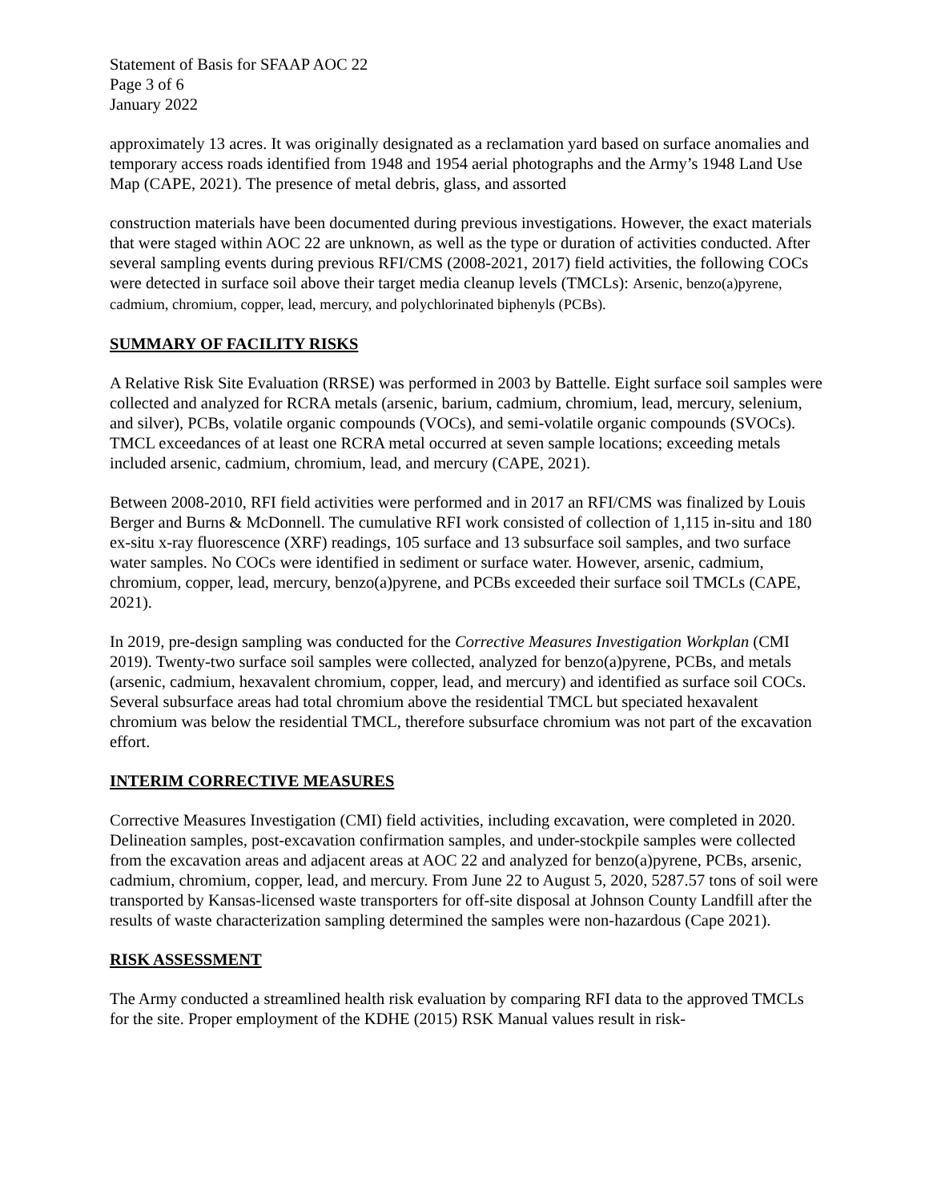Statement of Basis for SFAAP AOC 22
Page 3 of 6
January 2022
approximately 13 acres. It was originally designated as a reclamation yard based on surface anomalies and temporary access roads identified from 1948 and 1954 aerial photographs and the Army’s 1948 Land Use Map (CAPE, 2021). The presence of metal debris, glass, and assorted
construction materials have been documented during previous investigations. However, the exact materials that were staged within AOC 22 are unknown, as well as the type or duration of activities conducted. After several sampling events during previous RFI/CMS (2008-2021, 2017) field activities, the following COCs were detected in surface soil above their target media cleanup levels (TMCLs): Arsenic, benzo(a)pyrene, cadmium, chromium, copper, lead, mercury, and polychlorinated biphenyls (PCBs).
SUMMARY OF FACILITY RISKS
A Relative Risk Site Evaluation (RRSE) was performed in 2003 by Battelle. Eight surface soil samples were collected and analyzed for RCRA metals (arsenic, barium, cadmium, chromium, lead, mercury, selenium, and silver), PCBs, volatile organic compounds (VOCs), and semi-volatile organic compounds (SVOCs). TMCL exceedances of at least one RCRA metal occurred at seven sample locations; exceeding metals included arsenic, cadmium, chromium, lead, and mercury (CAPE, 2021).
Between 2008-2010, RFI field activities were performed and in 2017 an RFI/CMS was finalized by Louis Berger and Burns & McDonnell. The cumulative RFI work consisted of collection of 1,115 in-situ and 180 ex-situ x-ray fluorescence (XRF) readings, 105 surface and 13 subsurface soil samples, and two surface water samples. No COCs were identified in sediment or surface water. However, arsenic, cadmium, chromium, copper, lead, mercury, benzo(a)pyrene, and PCBs exceeded their surface soil TMCLs (CAPE, 2021).
In 2019, pre-design sampling was conducted for the Corrective Measures Investigation Workplan (CMI 2019). Twenty-two surface soil samples were collected, analyzed for benzo(a)pyrene, PCBs, and metals (arsenic, cadmium, hexavalent chromium, copper, lead, and mercury) and identified as surface soil COCs. Several subsurface areas had total chromium above the residential TMCL but speciated hexavalent chromium was below the residential TMCL, therefore subsurface chromium was not part of the excavation effort.
INTERIM CORRECTIVE MEASURES
Corrective Measures Investigation (CMI) field activities, including excavation, were completed in 2020. Delineation samples, post-excavation confirmation samples, and under-stockpile samples were collected from the excavation areas and adjacent areas at AOC 22 and analyzed for benzo(a)pyrene, PCBs, arsenic, cadmium, chromium, copper, lead, and mercury. From June 22 to August 5, 2020, 5287.57 tons of soil were transported by Kansas-licensed waste transporters for off-site disposal at Johnson County Landfill after the results of waste characterization sampling determined the samples were non-hazardous (Cape 2021).
RISK ASSESSMENT
The Army conducted a streamlined health risk evaluation by comparing RFI data to the approved TMCLs for the site. Proper employment of the KDHE (2015) RSK Manual values result in risk-